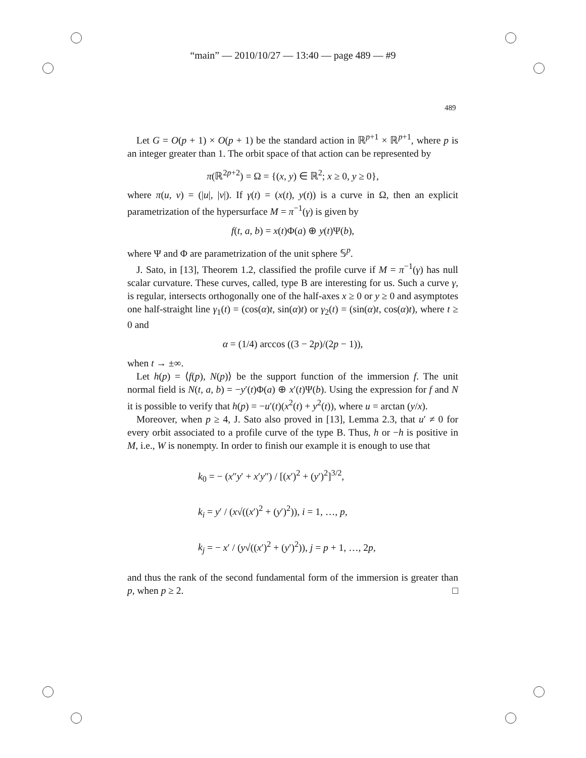“main” — 2010/10/27 — 13:40 — page 489 — #9
489
Let G = O(p + 1) × O(p + 1) be the standard action in ℝ<sup>p+1</sup> × ℝ<sup>p+1</sup>, where p is an integer greater than 1. The orbit space of that action can be represented by
π(ℝ<sup>2p+2</sup>) = Ω = {(x, y) ∈ ℝ<sup>2</sup>; x ≥ 0, y ≥ 0},
where π(u, v) = (|u|, |v|). If γ(t) = (x(t), y(t)) is a curve in Ω, then an explicit parametrization of the hypersurface M = π<sup>−1</sup>(γ) is given by
f(t, a, b) = x(t)Φ(a) ⊕ y(t)Ψ(b),
where Ψ and Φ are parametrization of the unit sphere 𝕊<sup>p</sup>.
J. Sato, in [13], Theorem 1.2, classified the profile curve if M = π<sup>−1</sup>(γ) has null scalar curvature. These curves, called, type B are interesting for us. Such a curve γ, is regular, intersects orthogonally one of the half-axes x ≥ 0 or y ≥ 0 and asymptotes one half-straight line γ<sub>1</sub>(t) = (cos(α)t, sin(α)t) or γ<sub>2</sub>(t) = (sin(α)t, cos(α)t), where t ≥ 0 and
α = (1/4) arccos ((3 − 2p)/(2p − 1)),
when t → ±∞.
Let h(p) = ⟨f(p), N(p)⟩ be the support function of the immersion f. The unit normal field is N(t, a, b) = −y′(t)Φ(a) ⊕ x′(t)Ψ(b). Using the expression for f and N it is possible to verify that h(p) = −u′(t)(x<sup>2</sup>(t) + y<sup>2</sup>(t)), where u = arctan (y/x).
Moreover, when p ≥ 4, J. Sato also proved in [13], Lemma 2.3, that u′ ≠ 0 for every orbit associated to a profile curve of the type B. Thus, h or −h is positive in M, i.e., W is nonempty. In order to finish our example it is enough to use that
k<sub>0</sub> = − (x″y′ + x′y″) / [(x′)<sup>2</sup> + (y′)<sup>2</sup>]<sup>3/2</sup>,
k<sub>i</sub> = y′ / (x√((x′)<sup>2</sup> + (y′)<sup>2</sup>)), i = 1, …, p,
k<sub>j</sub> = − x′ / (y√((x′)<sup>2</sup> + (y′)<sup>2</sup>)), j = p + 1, …, 2p,
and thus the rank of the second fundamental form of the immersion is greater than p, when p ≥ 2. □